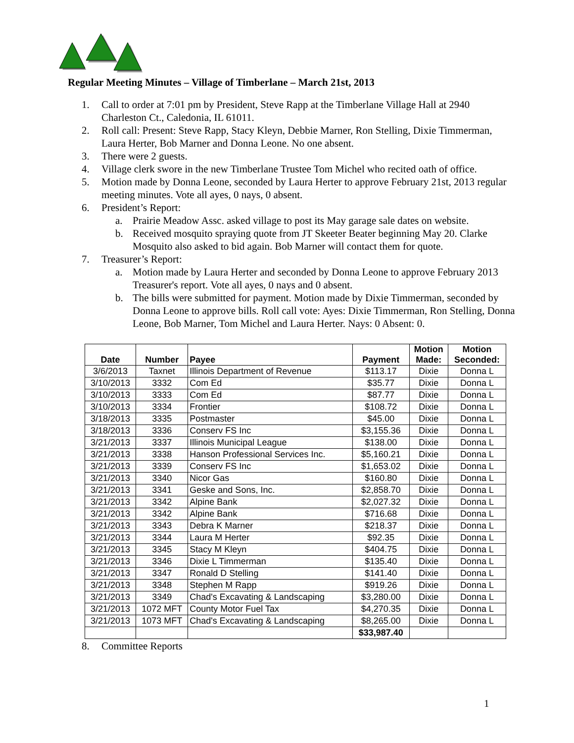Regular Meeting Minutes – Village of Timberlane – March 21st, 2013
1. Call to order at 7:01 pm by President, Steve Rapp at the Timberlane Village Hall at 2940 Charleston Ct., Caledonia, IL 61011.
2. Roll call: Present: Steve Rapp, Stacy Kleyn, Debbie Marner, Ron Stelling, Dixie Timmerman, Laura Herter, Bob Marner and Donna Leone. No one absent.
3. There were 2 guests.
4. Village clerk swore in the new Timberlane Trustee Tom Michel who recited oath of office.
5. Motion made by Donna Leone, seconded by Laura Herter to approve February 21st, 2013 regular meeting minutes. Vote all ayes, 0 nays, 0 absent.
6. President’s Report:
a. Prairie Meadow Assc. asked village to post its May garage sale dates on website.
b. Received mosquito spraying quote from JT Skeeter Beater beginning May 20. Clarke Mosquito also asked to bid again. Bob Marner will contact them for quote.
7. Treasurer’s Report:
a. Motion made by Laura Herter and seconded by Donna Leone to approve February 2013 Treasurer's report. Vote all ayes, 0 nays and 0 absent.
b. The bills were submitted for payment. Motion made by Dixie Timmerman, seconded by Donna Leone to approve bills. Roll call vote: Ayes: Dixie Timmerman, Ron Stelling, Donna Leone, Bob Marner, Tom Michel and Laura Herter. Nays: 0 Absent: 0.
| Date | Number | Payee | Payment | Motion Made: | Motion Seconded: |
| --- | --- | --- | --- | --- | --- |
| 3/6/2013 | Taxnet | Illinois Department of Revenue | $113.17 | Dixie | Donna L |
| 3/10/2013 | 3332 | Com Ed | $35.77 | Dixie | Donna L |
| 3/10/2013 | 3333 | Com Ed | $87.77 | Dixie | Donna L |
| 3/10/2013 | 3334 | Frontier | $108.72 | Dixie | Donna L |
| 3/18/2013 | 3335 | Postmaster | $45.00 | Dixie | Donna L |
| 3/18/2013 | 3336 | Conserv FS Inc | $3,155.36 | Dixie | Donna L |
| 3/21/2013 | 3337 | Illinois Municipal League | $138.00 | Dixie | Donna L |
| 3/21/2013 | 3338 | Hanson Professional Services Inc. | $5,160.21 | Dixie | Donna L |
| 3/21/2013 | 3339 | Conserv FS Inc | $1,653.02 | Dixie | Donna L |
| 3/21/2013 | 3340 | Nicor Gas | $160.80 | Dixie | Donna L |
| 3/21/2013 | 3341 | Geske and Sons, Inc. | $2,858.70 | Dixie | Donna L |
| 3/21/2013 | 3342 | Alpine Bank | $2,027.32 | Dixie | Donna L |
| 3/21/2013 | 3342 | Alpine Bank | $716.68 | Dixie | Donna L |
| 3/21/2013 | 3343 | Debra K Marner | $218.37 | Dixie | Donna L |
| 3/21/2013 | 3344 | Laura M Herter | $92.35 | Dixie | Donna L |
| 3/21/2013 | 3345 | Stacy M Kleyn | $404.75 | Dixie | Donna L |
| 3/21/2013 | 3346 | Dixie L Timmerman | $135.40 | Dixie | Donna L |
| 3/21/2013 | 3347 | Ronald D Stelling | $141.40 | Dixie | Donna L |
| 3/21/2013 | 3348 | Stephen M Rapp | $919.26 | Dixie | Donna L |
| 3/21/2013 | 3349 | Chad's Excavating & Landscaping | $3,280.00 | Dixie | Donna L |
| 3/21/2013 | 1072 MFT | County Motor Fuel Tax | $4,270.35 | Dixie | Donna L |
| 3/21/2013 | 1073 MFT | Chad's Excavating & Landscaping | $8,265.00 | Dixie | Donna L |
| | | | $33,987.40 | | |
8. Committee Reports
1